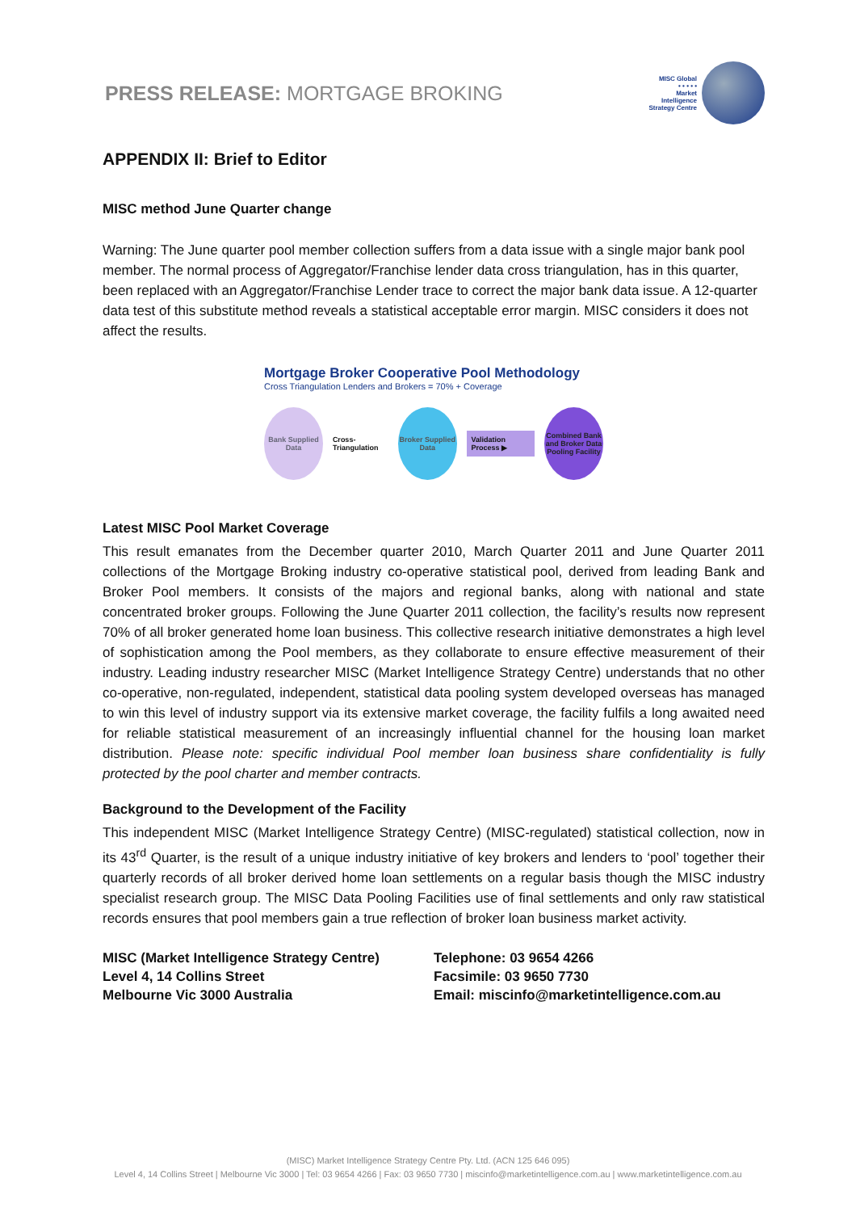PRESS RELEASE: MORTGAGE BROKING
MISC Global
• • • • •
Market
Intelligence
Strategy Centre
APPENDIX II: Brief to Editor
MISC method June Quarter change
Warning: The June quarter pool member collection suffers from a data issue with a single major bank pool member. The normal process of Aggregator/Franchise lender data cross triangulation, has in this quarter, been replaced with an Aggregator/Franchise Lender trace to correct the major bank data issue. A 12-quarter data test of this substitute method reveals a statistical acceptable error margin. MISC considers it does not affect the results.
Mortgage Broker Cooperative Pool Methodology
Cross Triangulation Lenders and Brokers = 70% + Coverage
Bank Supplied Data
Cross-Triangulation
Broker Supplied Data
Validation Process ▶
Combined Bank and Broker Data Pooling Facility
Latest MISC Pool Market Coverage
This result emanates from the December quarter 2010, March Quarter 2011 and June Quarter 2011 collections of the Mortgage Broking industry co-operative statistical pool, derived from leading Bank and Broker Pool members. It consists of the majors and regional banks, along with national and state concentrated broker groups. Following the June Quarter 2011 collection, the facility’s results now represent 70% of all broker generated home loan business. This collective research initiative demonstrates a high level of sophistication among the Pool members, as they collaborate to ensure effective measurement of their industry. Leading industry researcher MISC (Market Intelligence Strategy Centre) understands that no other co-operative, non-regulated, independent, statistical data pooling system developed overseas has managed to win this level of industry support via its extensive market coverage, the facility fulfils a long awaited need for reliable statistical measurement of an increasingly influential channel for the housing loan market distribution. Please note: specific individual Pool member loan business share confidentiality is fully protected by the pool charter and member contracts.
Background to the Development of the Facility
This independent MISC (Market Intelligence Strategy Centre) (MISC-regulated) statistical collection, now in its 43<sup>rd</sup> Quarter, is the result of a unique industry initiative of key brokers and lenders to ‘pool’ together their quarterly records of all broker derived home loan settlements on a regular basis though the MISC industry specialist research group. The MISC Data Pooling Facilities use of final settlements and only raw statistical records ensures that pool members gain a true reflection of broker loan business market activity.
MISC (Market Intelligence Strategy Centre)
Level 4, 14 Collins Street
Melbourne Vic 3000 Australia
Telephone: 03 9654 4266
Facsimile: 03 9650 7730
Email: miscinfo@marketintelligence.com.au
(MISC) Market Intelligence Strategy Centre Pty. Ltd. (ACN 125 646 095)
Level 4, 14 Collins Street | Melbourne Vic 3000 | Tel: 03 9654 4266 | Fax: 03 9650 7730 | miscinfo@marketintelligence.com.au | www.marketintelligence.com.au